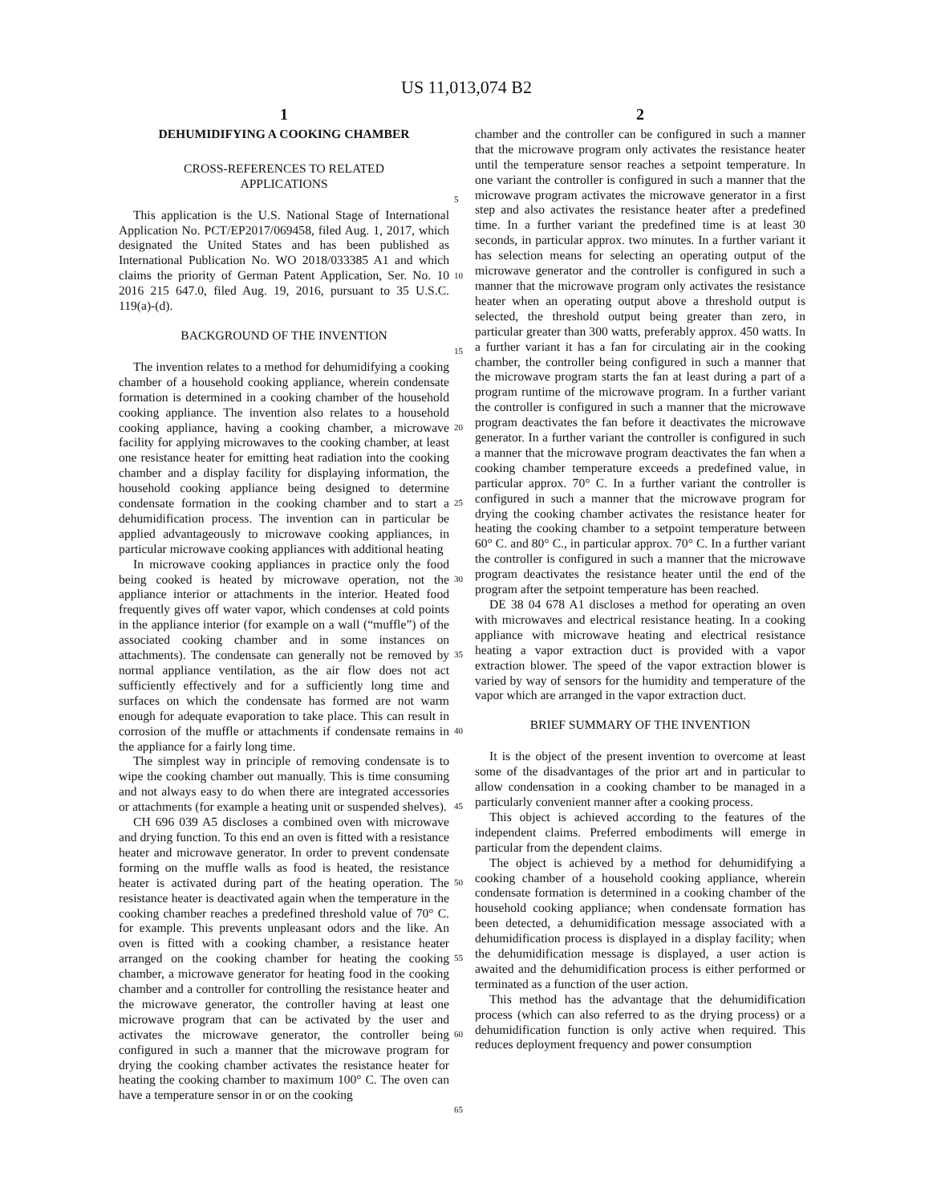US 11,013,074 B2
1
DEHUMIDIFYING A COOKING CHAMBER
CROSS-REFERENCES TO RELATED
APPLICATIONS
This application is the U.S. National Stage of International Application No. PCT/EP2017/069458, filed Aug. 1, 2017, which designated the United States and has been published as International Publication No. WO 2018/033385 A1 and which claims the priority of German Patent Application, Ser. No. 10 2016 215 647.0, filed Aug. 19, 2016, pursuant to 35 U.S.C. 119(a)-(d).
BACKGROUND OF THE INVENTION
The invention relates to a method for dehumidifying a cooking chamber of a household cooking appliance, wherein condensate formation is determined in a cooking chamber of the household cooking appliance. The invention also relates to a household cooking appliance, having a cooking chamber, a microwave facility for applying microwaves to the cooking chamber, at least one resistance heater for emitting heat radiation into the cooking chamber and a display facility for displaying information, the household cooking appliance being designed to determine condensate formation in the cooking chamber and to start a dehumidification process. The invention can in particular be applied advantageously to microwave cooking appliances, in particular microwave cooking appliances with additional heating
In microwave cooking appliances in practice only the food being cooked is heated by microwave operation, not the appliance interior or attachments in the interior. Heated food frequently gives off water vapor, which condenses at cold points in the appliance interior (for example on a wall (“muffle”) of the associated cooking chamber and in some instances on attachments). The condensate can generally not be removed by normal appliance ventilation, as the air flow does not act sufficiently effectively and for a sufficiently long time and surfaces on which the condensate has formed are not warm enough for adequate evaporation to take place. This can result in corrosion of the muffle or attachments if condensate remains in the appliance for a fairly long time.
The simplest way in principle of removing condensate is to wipe the cooking chamber out manually. This is time consuming and not always easy to do when there are integrated accessories or attachments (for example a heating unit or suspended shelves).
CH 696 039 A5 discloses a combined oven with microwave and drying function. To this end an oven is fitted with a resistance heater and microwave generator. In order to prevent condensate forming on the muffle walls as food is heated, the resistance heater is activated during part of the heating operation. The resistance heater is deactivated again when the temperature in the cooking chamber reaches a predefined threshold value of 70° C. for example. This prevents unpleasant odors and the like. An oven is fitted with a cooking chamber, a resistance heater arranged on the cooking chamber for heating the cooking chamber, a microwave generator for heating food in the cooking chamber and a controller for controlling the resistance heater and the microwave generator, the controller having at least one microwave program that can be activated by the user and activates the microwave generator, the controller being configured in such a manner that the microwave program for drying the cooking chamber activates the resistance heater for heating the cooking chamber to maximum 100° C. The oven can have a temperature sensor in or on the cooking
2
chamber and the controller can be configured in such a manner that the microwave program only activates the resistance heater until the temperature sensor reaches a setpoint temperature. In one variant the controller is configured in such a manner that the microwave program activates the microwave generator in a first step and also activates the resistance heater after a predefined time. In a further variant the predefined time is at least 30 seconds, in particular approx. two minutes. In a further variant it has selection means for selecting an operating output of the microwave generator and the controller is configured in such a manner that the microwave program only activates the resistance heater when an operating output above a threshold output is selected, the threshold output being greater than zero, in particular greater than 300 watts, preferably approx. 450 watts. In a further variant it has a fan for circulating air in the cooking chamber, the controller being configured in such a manner that the microwave program starts the fan at least during a part of a program runtime of the microwave program. In a further variant the controller is configured in such a manner that the microwave program deactivates the fan before it deactivates the microwave generator. In a further variant the controller is configured in such a manner that the microwave program deactivates the fan when a cooking chamber temperature exceeds a predefined value, in particular approx. 70° C. In a further variant the controller is configured in such a manner that the microwave program for drying the cooking chamber activates the resistance heater for heating the cooking chamber to a setpoint temperature between 60° C. and 80° C., in particular approx. 70° C. In a further variant the controller is configured in such a manner that the microwave program deactivates the resistance heater until the end of the program after the setpoint temperature has been reached.
DE 38 04 678 A1 discloses a method for operating an oven with microwaves and electrical resistance heating. In a cooking appliance with microwave heating and electrical resistance heating a vapor extraction duct is provided with a vapor extraction blower. The speed of the vapor extraction blower is varied by way of sensors for the humidity and temperature of the vapor which are arranged in the vapor extraction duct.
BRIEF SUMMARY OF THE INVENTION
It is the object of the present invention to overcome at least some of the disadvantages of the prior art and in particular to allow condensation in a cooking chamber to be managed in a particularly convenient manner after a cooking process.
This object is achieved according to the features of the independent claims. Preferred embodiments will emerge in particular from the dependent claims.
The object is achieved by a method for dehumidifying a cooking chamber of a household cooking appliance, wherein condensate formation is determined in a cooking chamber of the household cooking appliance; when condensate formation has been detected, a dehumidification message associated with a dehumidification process is displayed in a display facility; when the dehumidification message is displayed, a user action is awaited and the dehumidification process is either performed or terminated as a function of the user action.
This method has the advantage that the dehumidification process (which can also referred to as the drying process) or a dehumidification function is only active when required. This reduces deployment frequency and power consumption
5
10
15
20
25
30
35
40
45
50
55
60
65